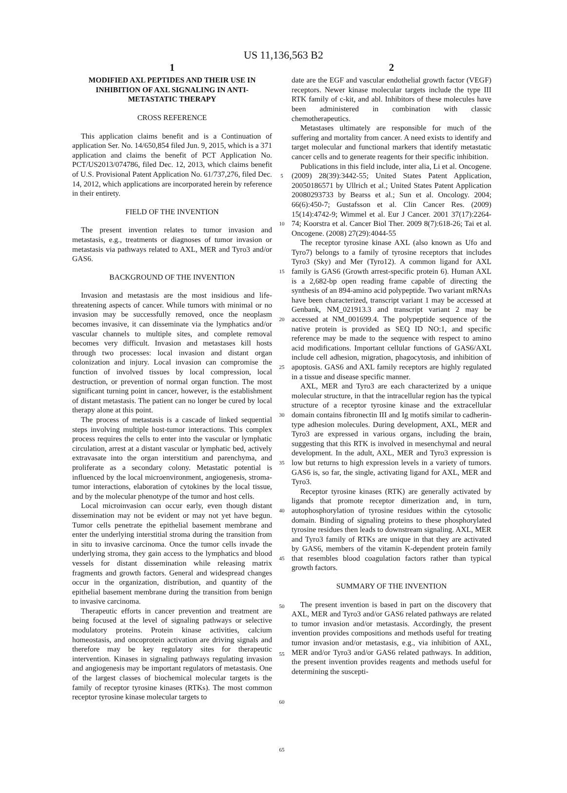US 11,136,563 B2
1
MODIFIED AXL PEPTIDES AND THEIR USE IN INHIBITION OF AXL SIGNALING IN ANTI-METASTATIC THERAPY
CROSS REFERENCE
This application claims benefit and is a Continuation of application Ser. No. 14/650,854 filed Jun. 9, 2015, which is a 371 application and claims the benefit of PCT Application No. PCT/US2013/074786, filed Dec. 12, 2013, which claims benefit of U.S. Provisional Patent Application No. 61/737,276, filed Dec. 14, 2012, which applications are incorporated herein by reference in their entirety.
FIELD OF THE INVENTION
The present invention relates to tumor invasion and metastasis, e.g., treatments or diagnoses of tumor invasion or metastasis via pathways related to AXL, MER and Tyro3 and/or GAS6.
BACKGROUND OF THE INVENTION
Invasion and metastasis are the most insidious and life-threatening aspects of cancer. While tumors with minimal or no invasion may be successfully removed, once the neoplasm becomes invasive, it can disseminate via the lymphatics and/or vascular channels to multiple sites, and complete removal becomes very difficult. Invasion and metastases kill hosts through two processes: local invasion and distant organ colonization and injury. Local invasion can compromise the function of involved tissues by local compression, local destruction, or prevention of normal organ function. The most significant turning point in cancer, however, is the establishment of distant metastasis. The patient can no longer be cured by local therapy alone at this point.
The process of metastasis is a cascade of linked sequential steps involving multiple host-tumor interactions. This complex process requires the cells to enter into the vascular or lymphatic circulation, arrest at a distant vascular or lymphatic bed, actively extravasate into the organ interstitium and parenchyma, and proliferate as a secondary colony. Metastatic potential is influenced by the local microenvironment, angiogenesis, stroma-tumor interactions, elaboration of cytokines by the local tissue, and by the molecular phenotype of the tumor and host cells.
Local microinvasion can occur early, even though distant dissemination may not be evident or may not yet have begun. Tumor cells penetrate the epithelial basement membrane and enter the underlying interstitial stroma during the transition from in situ to invasive carcinoma. Once the tumor cells invade the underlying stroma, they gain access to the lymphatics and blood vessels for distant dissemination while releasing matrix fragments and growth factors. General and widespread changes occur in the organization, distribution, and quantity of the epithelial basement membrane during the transition from benign to invasive carcinoma.
Therapeutic efforts in cancer prevention and treatment are being focused at the level of signaling pathways or selective modulatory proteins. Protein kinase activities, calcium homeostasis, and oncoprotein activation are driving signals and therefore may be key regulatory sites for therapeutic intervention. Kinases in signaling pathways regulating invasion and angiogenesis may be important regulators of metastasis. One of the largest classes of biochemical molecular targets is the family of receptor tyrosine kinases (RTKs). The most common receptor tyrosine kinase molecular targets to
5
10
15
20
25
30
35
40
45
50
55
60
65
2
date are the EGF and vascular endothelial growth factor (VEGF) receptors. Newer kinase molecular targets include the type III RTK family of c-kit, and abl. Inhibitors of these molecules have been administered in combination with classic chemotherapeutics.
Metastases ultimately are responsible for much of the suffering and mortality from cancer. A need exists to identify and target molecular and functional markers that identify metastatic cancer cells and to generate reagents for their specific inhibition.
Publications in this field include, inter alia, Li et al. Oncogene. (2009) 28(39):3442-55; United States Patent Application, 20050186571 by Ullrich et al.; United States Patent Application 20080293733 by Bearss et al.; Sun et al. Oncology. 2004; 66(6):450-7; Gustafsson et al. Clin Cancer Res. (2009) 15(14):4742-9; Wimmel et al. Eur J Cancer. 2001 37(17):2264-74; Koorstra et al. Cancer Biol Ther. 2009 8(7):618-26; Tai et al. Oncogene. (2008) 27(29):4044-55
The receptor tyrosine kinase AXL (also known as Ufo and Tyro7) belongs to a family of tyrosine receptors that includes Tyro3 (Sky) and Mer (Tyro12). A common ligand for AXL family is GAS6 (Growth arrest-specific protein 6). Human AXL is a 2,682-bp open reading frame capable of directing the synthesis of an 894-amino acid polypeptide. Two variant mRNAs have been characterized, transcript variant 1 may be accessed at Genbank, NM_021913.3 and transcript variant 2 may be accessed at NM_001699.4. The polypeptide sequence of the native protein is provided as SEQ ID NO:1, and specific reference may be made to the sequence with respect to amino acid modifications. Important cellular functions of GAS6/AXL include cell adhesion, migration, phagocytosis, and inhibition of apoptosis. GAS6 and AXL family receptors are highly regulated in a tissue and disease specific manner.
AXL, MER and Tyro3 are each characterized by a unique molecular structure, in that the intracellular region has the typical structure of a receptor tyrosine kinase and the extracellular domain contains fibronectin III and Ig motifs similar to cadherin-type adhesion molecules. During development, AXL, MER and Tyro3 are expressed in various organs, including the brain, suggesting that this RTK is involved in mesenchymal and neural development. In the adult, AXL, MER and Tyro3 expression is low but returns to high expression levels in a variety of tumors. GAS6 is, so far, the single, activating ligand for AXL, MER and Tyro3.
Receptor tyrosine kinases (RTK) are generally activated by ligands that promote receptor dimerization and, in turn, autophosphorylation of tyrosine residues within the cytosolic domain. Binding of signaling proteins to these phosphorylated tyrosine residues then leads to downstream signaling. AXL, MER and Tyro3 family of RTKs are unique in that they are activated by GAS6, members of the vitamin K-dependent protein family that resembles blood coagulation factors rather than typical growth factors.
SUMMARY OF THE INVENTION
The present invention is based in part on the discovery that AXL, MER and Tyro3 and/or GAS6 related pathways are related to tumor invasion and/or metastasis. Accordingly, the present invention provides compositions and methods useful for treating tumor invasion and/or metastasis, e.g., via inhibition of AXL, MER and/or Tyro3 and/or GAS6 related pathways. In addition, the present invention provides reagents and methods useful for determining the suscepti-